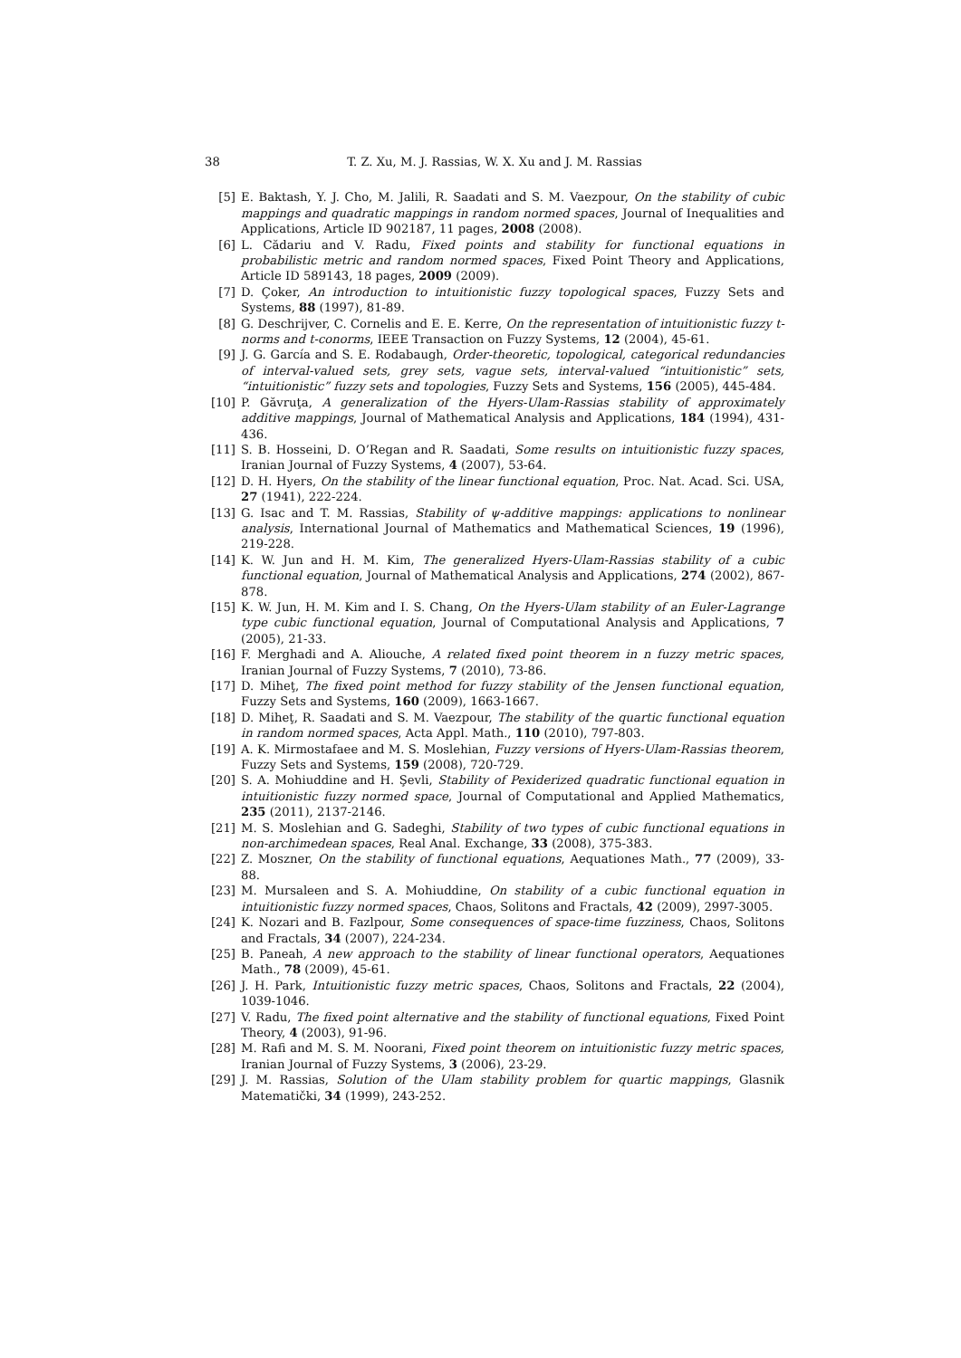38 T. Z. Xu, M. J. Rassias, W. X. Xu and J. M. Rassias
[5] E. Baktash, Y. J. Cho, M. Jalili, R. Saadati and S. M. Vaezpour, On the stability of cubic mappings and quadratic mappings in random normed spaces, Journal of Inequalities and Applications, Article ID 902187, 11 pages, 2008 (2008).
[6] L. Cădariu and V. Radu, Fixed points and stability for functional equations in probabilistic metric and random normed spaces, Fixed Point Theory and Applications, Article ID 589143, 18 pages, 2009 (2009).
[7] D. Çoker, An introduction to intuitionistic fuzzy topological spaces, Fuzzy Sets and Systems, 88 (1997), 81-89.
[8] G. Deschrijver, C. Cornelis and E. E. Kerre, On the representation of intuitionistic fuzzy t-norms and t-conorms, IEEE Transaction on Fuzzy Systems, 12 (2004), 45-61.
[9] J. G. García and S. E. Rodabaugh, Order-theoretic, topological, categorical redundancies of interval-valued sets, grey sets, vague sets, interval-valued “intuitionistic” sets, “intuitionistic” fuzzy sets and topologies, Fuzzy Sets and Systems, 156 (2005), 445-484.
[10] P. Găvruţa, A generalization of the Hyers-Ulam-Rassias stability of approximately additive mappings, Journal of Mathematical Analysis and Applications, 184 (1994), 431-436.
[11] S. B. Hosseini, D. O’Regan and R. Saadati, Some results on intuitionistic fuzzy spaces, Iranian Journal of Fuzzy Systems, 4 (2007), 53-64.
[12] D. H. Hyers, On the stability of the linear functional equation, Proc. Nat. Acad. Sci. USA, 27 (1941), 222-224.
[13] G. Isac and T. M. Rassias, Stability of ψ-additive mappings: applications to nonlinear analysis, International Journal of Mathematics and Mathematical Sciences, 19 (1996), 219-228.
[14] K. W. Jun and H. M. Kim, The generalized Hyers-Ulam-Rassias stability of a cubic functional equation, Journal of Mathematical Analysis and Applications, 274 (2002), 867-878.
[15] K. W. Jun, H. M. Kim and I. S. Chang, On the Hyers-Ulam stability of an Euler-Lagrange type cubic functional equation, Journal of Computational Analysis and Applications, 7 (2005), 21-33.
[16] F. Merghadi and A. Aliouche, A related fixed point theorem in n fuzzy metric spaces, Iranian Journal of Fuzzy Systems, 7 (2010), 73-86.
[17] D. Miheţ, The fixed point method for fuzzy stability of the Jensen functional equation, Fuzzy Sets and Systems, 160 (2009), 1663-1667.
[18] D. Miheţ, R. Saadati and S. M. Vaezpour, The stability of the quartic functional equation in random normed spaces, Acta Appl. Math., 110 (2010), 797-803.
[19] A. K. Mirmostafaee and M. S. Moslehian, Fuzzy versions of Hyers-Ulam-Rassias theorem, Fuzzy Sets and Systems, 159 (2008), 720-729.
[20] S. A. Mohiuddine and H. Şevli, Stability of Pexiderized quadratic functional equation in intuitionistic fuzzy normed space, Journal of Computational and Applied Mathematics, 235 (2011), 2137-2146.
[21] M. S. Moslehian and G. Sadeghi, Stability of two types of cubic functional equations in non-archimedean spaces, Real Anal. Exchange, 33 (2008), 375-383.
[22] Z. Moszner, On the stability of functional equations, Aequationes Math., 77 (2009), 33-88.
[23] M. Mursaleen and S. A. Mohiuddine, On stability of a cubic functional equation in intuitionistic fuzzy normed spaces, Chaos, Solitons and Fractals, 42 (2009), 2997-3005.
[24] K. Nozari and B. Fazlpour, Some consequences of space-time fuzziness, Chaos, Solitons and Fractals, 34 (2007), 224-234.
[25] B. Paneah, A new approach to the stability of linear functional operators, Aequationes Math., 78 (2009), 45-61.
[26] J. H. Park, Intuitionistic fuzzy metric spaces, Chaos, Solitons and Fractals, 22 (2004), 1039-1046.
[27] V. Radu, The fixed point alternative and the stability of functional equations, Fixed Point Theory, 4 (2003), 91-96.
[28] M. Rafi and M. S. M. Noorani, Fixed point theorem on intuitionistic fuzzy metric spaces, Iranian Journal of Fuzzy Systems, 3 (2006), 23-29.
[29] J. M. Rassias, Solution of the Ulam stability problem for quartic mappings, Glasnik Matematički, 34 (1999), 243-252.